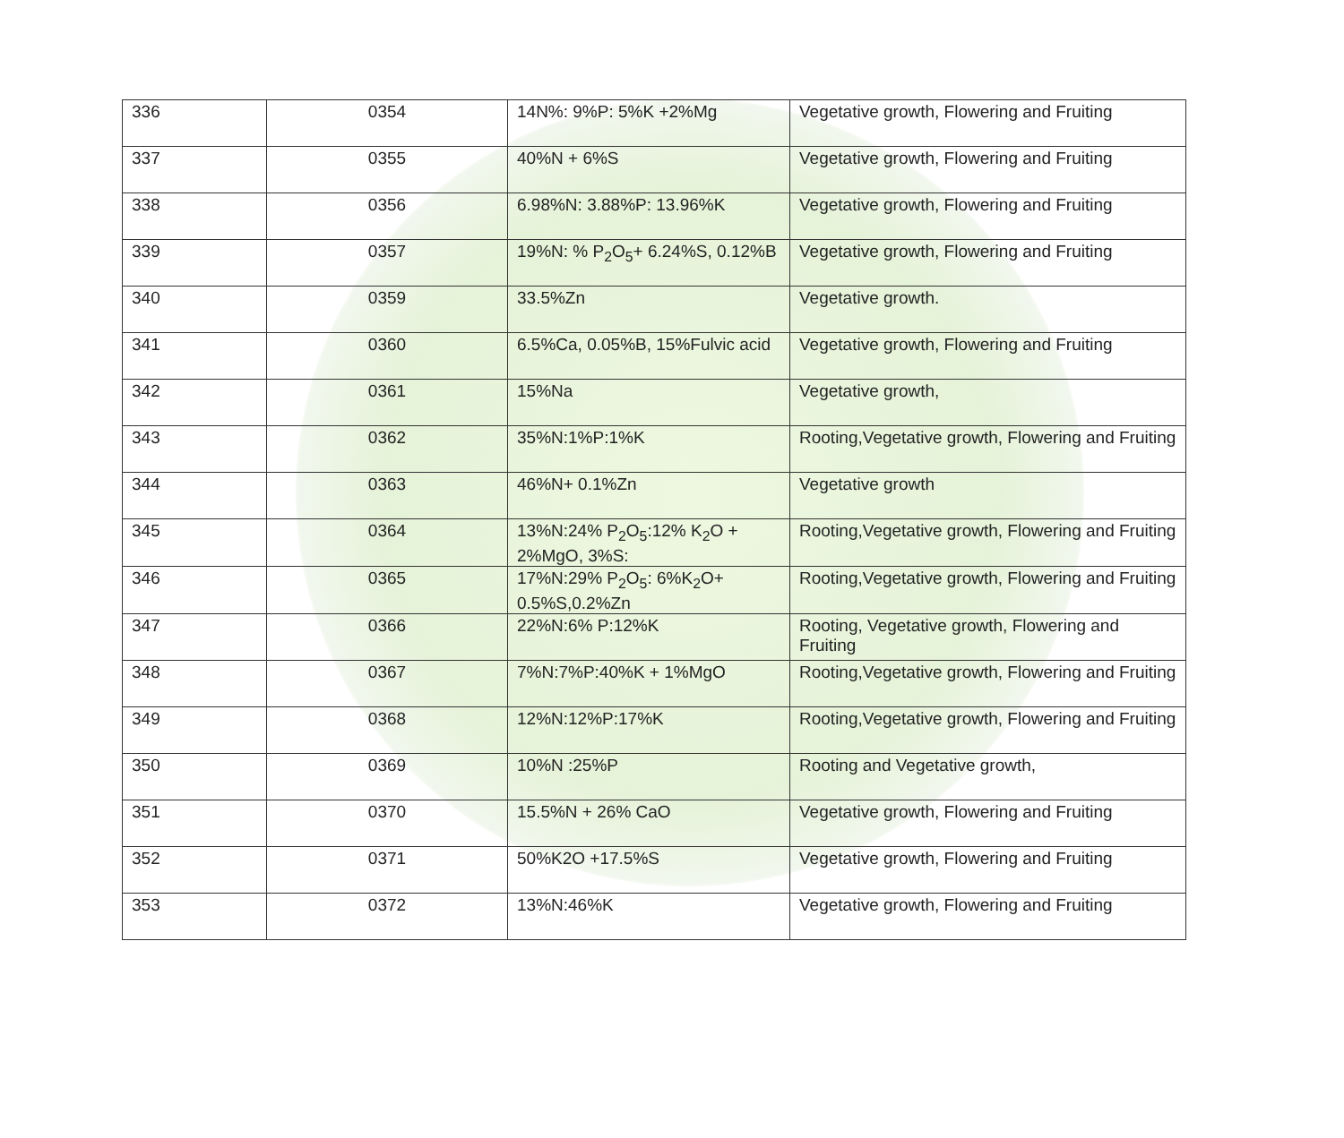| 336 | 0354 | 14N%: 9%P: 5%K +2%Mg | Vegetative growth, Flowering and Fruiting |
| 337 | 0355 | 40%N + 6%S | Vegetative growth, Flowering and Fruiting |
| 338 | 0356 | 6.98%N: 3.88%P: 13.96%K | Vegetative growth, Flowering and Fruiting |
| 339 | 0357 | 19%N: % P<sub>2</sub>O<sub>5</sub>+ 6.24%S, 0.12%B | Vegetative growth, Flowering and Fruiting |
| 340 | 0359 | 33.5%Zn | Vegetative growth. |
| 341 | 0360 | 6.5%Ca, 0.05%B, 15%Fulvic acid | Vegetative growth, Flowering and Fruiting |
| 342 | 0361 | 15%Na | Vegetative growth, |
| 343 | 0362 | 35%N:1%P:1%K | Rooting,Vegetative growth, Flowering and Fruiting |
| 344 | 0363 | 46%N+ 0.1%Zn | Vegetative growth |
| 345 | 0364 | 13%N:24% P<sub>2</sub>O<sub>5</sub>:12% K<sub>2</sub>O + 2%MgO, 3%S: | Rooting,Vegetative growth, Flowering and Fruiting |
| 346 | 0365 | 17%N:29% P<sub>2</sub>O<sub>5</sub>: 6%K<sub>2</sub>O+ 0.5%S,0.2%Zn | Rooting,Vegetative growth, Flowering and Fruiting |
| 347 | 0366 | 22%N:6% P:12%K | Rooting, Vegetative growth, Flowering and Fruiting |
| 348 | 0367 | 7%N:7%P:40%K + 1%MgO | Rooting,Vegetative growth, Flowering and Fruiting |
| 349 | 0368 | 12%N:12%P:17%K | Rooting,Vegetative growth, Flowering and Fruiting |
| 350 | 0369 | 10%N :25%P | Rooting and Vegetative growth, |
| 351 | 0370 | 15.5%N + 26% CaO | Vegetative growth, Flowering and Fruiting |
| 352 | 0371 | 50%K2O +17.5%S | Vegetative growth, Flowering and Fruiting |
| 353 | 0372 | 13%N:46%K | Vegetative growth, Flowering and Fruiting |